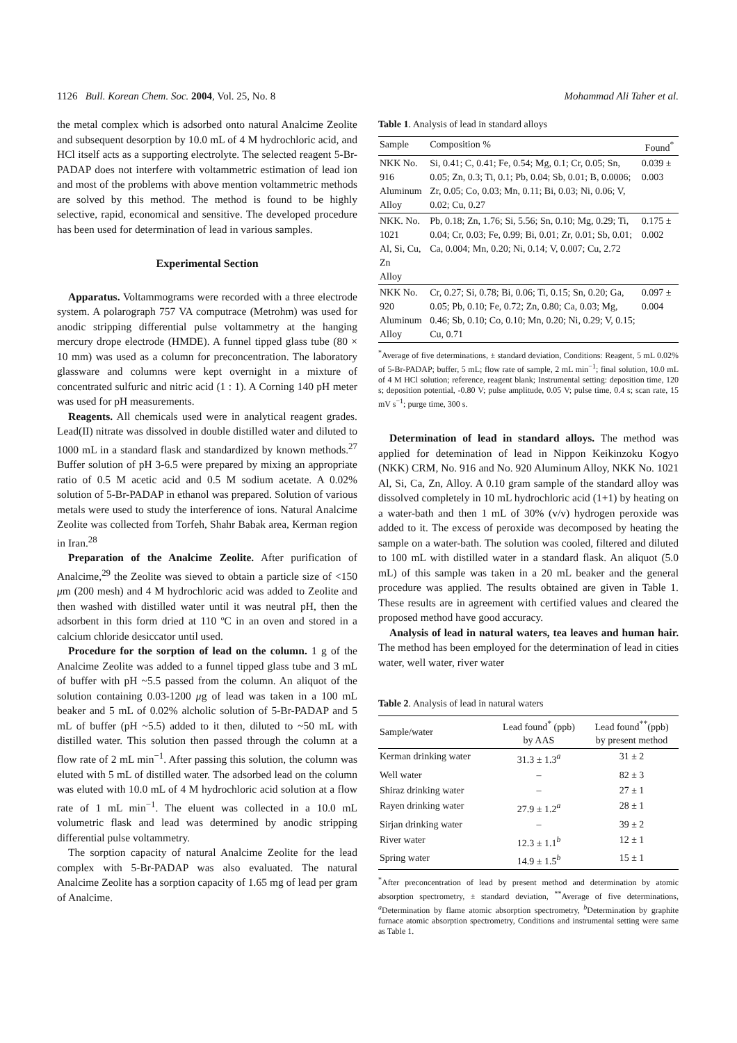1126 Bull. Korean Chem. Soc. 2004, Vol. 25, No. 8 Mohammad Ali Taher et al.
the metal complex which is adsorbed onto natural Analcime Zeolite and subsequent desorption by 10.0 mL of 4 M hydrochloric acid, and HCl itself acts as a supporting electrolyte. The selected reagent 5-Br-PADAP does not interfere with voltammetric estimation of lead ion and most of the problems with above mention voltammetric methods are solved by this method. The method is found to be highly selective, rapid, economical and sensitive. The developed procedure has been used for determination of lead in various samples.
Experimental Section
Apparatus. Voltammograms were recorded with a three electrode system. A polarograph 757 VA computrace (Metrohm) was used for anodic stripping differential pulse voltammetry at the hanging mercury drope electrode (HMDE). A funnel tipped glass tube (80 × 10 mm) was used as a column for preconcentration. The laboratory glassware and columns were kept overnight in a mixture of concentrated sulfuric and nitric acid (1 : 1). A Corning 140 pH meter was used for pH measurements.
Reagents. All chemicals used were in analytical reagent grades. Lead(II) nitrate was dissolved in double distilled water and diluted to 1000 mL in a standard flask and standardized by known methods.<sup>27</sup> Buffer solution of pH 3-6.5 were prepared by mixing an appropriate ratio of 0.5 M acetic acid and 0.5 M sodium acetate. A 0.02% solution of 5-Br-PADAP in ethanol was prepared. Solution of various metals were used to study the interference of ions. Natural Analcime Zeolite was collected from Torfeh, Shahr Babak area, Kerman region in Iran.<sup>28</sup>
Preparation of the Analcime Zeolite. After purification of Analcime,<sup>29</sup> the Zeolite was sieved to obtain a particle size of <150 μm (200 mesh) and 4 M hydrochloric acid was added to Zeolite and then washed with distilled water until it was neutral pH, then the adsorbent in this form dried at 110 ºC in an oven and stored in a calcium chloride desiccator until used.
Procedure for the sorption of lead on the column. 1 g of the Analcime Zeolite was added to a funnel tipped glass tube and 3 mL of buffer with pH ~5.5 passed from the column. An aliquot of the solution containing 0.03-1200 μg of lead was taken in a 100 mL beaker and 5 mL of 0.02% alcholic solution of 5-Br-PADAP and 5 mL of buffer (pH ~5.5) added to it then, diluted to ~50 mL with distilled water. This solution then passed through the column at a flow rate of 2 mL min<sup>−1</sup>. After passing this solution, the column was eluted with 5 mL of distilled water. The adsorbed lead on the column was eluted with 10.0 mL of 4 M hydrochloric acid solution at a flow rate of 1 mL min<sup>−1</sup>. The eluent was collected in a 10.0 mL volumetric flask and lead was determined by anodic stripping differential pulse voltammetry.
The sorption capacity of natural Analcime Zeolite for the lead complex with 5-Br-PADAP was also evaluated. The natural Analcime Zeolite has a sorption capacity of 1.65 mg of lead per gram of Analcime.
Table 1. Analysis of lead in standard alloys
| Sample | Composition % | Found<sup>*</sup> |
| --- | --- | --- |
| NKK No. 916 Aluminum Alloy | Si, 0.41; C, 0.41; Fe, 0.54; Mg, 0.1; Cr, 0.05; Sn, 0.05; Zn, 0.3; Ti, 0.1; Pb, 0.04; Sb, 0.01; B, 0.0006; Zr, 0.05; Co, 0.03; Mn, 0.11; Bi, 0.03; Ni, 0.06; V, 0.02; Cu, 0.27 | 0.039 ± 0.003 |
| NKK. No. 1021 Al, Si, Cu, Zn Alloy | Pb, 0.18; Zn, 1.76; Si, 5.56; Sn, 0.10; Mg, 0.29; Ti, 0.04; Cr, 0.03; Fe, 0.99; Bi, 0.01; Zr, 0.01; Sb, 0.01; Ca, 0.004; Mn, 0.20; Ni, 0.14; V, 0.007; Cu, 2.72 | 0.175 ± 0.002 |
| NKK No. 920 Aluminum Alloy | Cr, 0.27; Si, 0.78; Bi, 0.06; Ti, 0.15; Sn, 0.20; Ga, 0.05; Pb, 0.10; Fe, 0.72; Zn, 0.80; Ca, 0.03; Mg, 0.46; Sb, 0.10; Co, 0.10; Mn, 0.20; Ni, 0.29; V, 0.15; Cu, 0.71 | 0.097 ± 0.004 |
<sup>*</sup> Average of five determinations, ± standard deviation, Conditions: Reagent, 5 mL 0.02% of 5-Br-PADAP; buffer, 5 mL; flow rate of sample, 2 mL min<sup>−1</sup>; final solution, 10.0 mL of 4 M HCl solution; reference, reagent blank; Instrumental setting: deposition time, 120 s; deposition potential, -0.80 V; pulse amplitude, 0.05 V; pulse time, 0.4 s; scan rate, 15 mV s<sup>−1</sup>; purge time, 300 s.
Determination of lead in standard alloys. The method was applied for detemination of lead in Nippon Keikinzoku Kogyo (NKK) CRM, No. 916 and No. 920 Aluminum Alloy, NKK No. 1021 Al, Si, Ca, Zn, Alloy. A 0.10 gram sample of the standard alloy was dissolved completely in 10 mL hydrochloric acid (1+1) by heating on a water-bath and then 1 mL of 30% (v/v) hydrogen peroxide was added to it. The excess of peroxide was decomposed by heating the sample on a water-bath. The solution was cooled, filtered and diluted to 100 mL with distilled water in a standard flask. An aliquot (5.0 mL) of this sample was taken in a 20 mL beaker and the general procedure was applied. The results obtained are given in Table 1. These results are in agreement with certified values and cleared the proposed method have good accuracy.
Analysis of lead in natural waters, tea leaves and human hair. The method has been employed for the determination of lead in cities water, well water, river water
Table 2. Analysis of lead in natural waters
| Sample/water | Lead found<sup>*</sup> (ppb) by AAS | Lead found<sup>**</sup>(ppb) by present method |
| --- | --- | --- |
| Kerman drinking water | 31.3 ± 1.3<sup>a</sup> | 31 ± 2 |
| Well water | – | 82 ± 3 |
| Shiraz drinking water | – | 27 ± 1 |
| Rayen drinking water | 27.9 ± 1.2<sup>a</sup> | 28 ± 1 |
| Sirjan drinking water | – | 39 ± 2 |
| River water | 12.3 ± 1.1<sup>b</sup> | 12 ± 1 |
| Spring water | 14.9 ± 1.5<sup>b</sup> | 15 ± 1 |
<sup>*</sup> After preconcentration of lead by present method and determination by atomic absorption spectrometry, ± standard deviation, <sup>**</sup>Average of five determinations, <sup>a</sup>Determination by flame atomic absorption spectrometry, <sup>b</sup>Determination by graphite furnace atomic absorption spectrometry, Conditions and instrumental setting were same as Table 1.